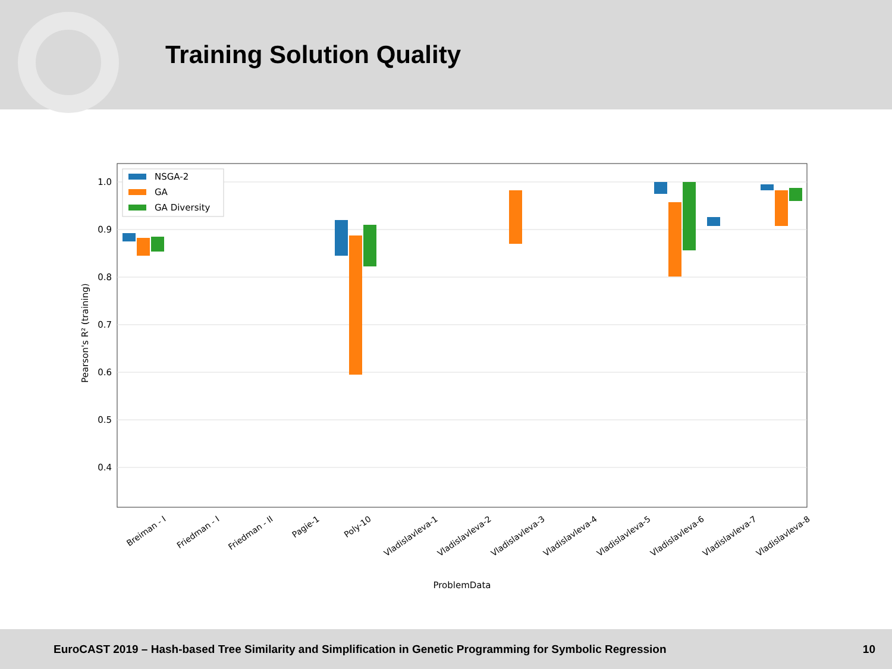Training Solution Quality
1.0
0.9
0.8
0.7
0.6
0.5
0.4
Pearson's R² (training)
Breiman - I
Friedman - I
Friedman - II
Pagie-1
Poly-10
Vladislavleva-1
Vladislavleva-2
Vladislavleva-3
Vladislavleva-4
Vladislavleva-5
Vladislavleva-6
Vladislavleva-7
Vladislavleva-8
ProblemData
NSGA-2
GA
GA Diversity
EuroCAST 2019 – Hash-based Tree Similarity and Simplification in Genetic Programming for Symbolic Regression 10